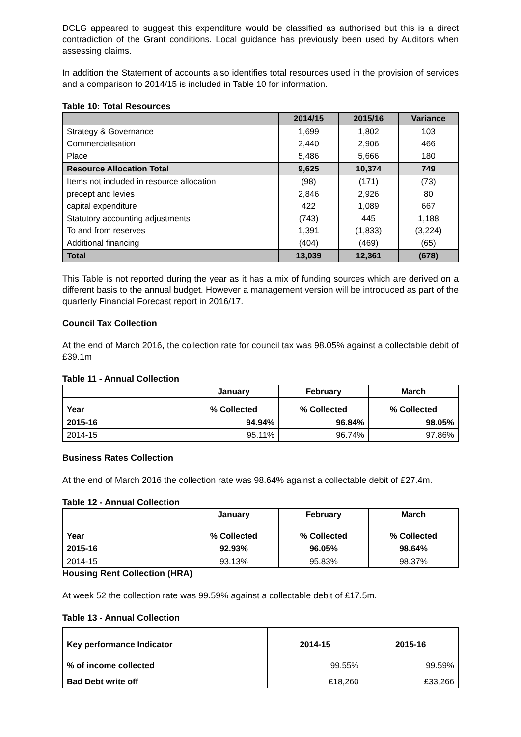DCLG appeared to suggest this expenditure would be classified as authorised but this is a direct contradiction of the Grant conditions. Local guidance has previously been used by Auditors when assessing claims.
In addition the Statement of accounts also identifies total resources used in the provision of services and a comparison to 2014/15 is included in Table 10 for information.
Table 10: Total Resources
| | 2014/15 | 2015/16 | Variance |
| --- | --- | --- | --- |
| Strategy & Governance | 1,699 | 1,802 | 103 |
| Commercialisation | 2,440 | 2,906 | 466 |
| Place | 5,486 | 5,666 | 180 |
| Resource Allocation Total | 9,625 | 10,374 | 749 |
| Items not included in resource allocation | (98) | (171) | (73) |
| precept and levies | 2,846 | 2,926 | 80 |
| capital expenditure | 422 | 1,089 | 667 |
| Statutory accounting adjustments | (743) | 445 | 1,188 |
| To and from reserves | 1,391 | (1,833) | (3,224) |
| Additional financing | (404) | (469) | (65) |
| Total | 13,039 | 12,361 | (678) |
This Table is not reported during the year as it has a mix of funding sources which are derived on a different basis to the annual budget. However a management version will be introduced as part of the quarterly Financial Forecast report in 2016/17.
Council Tax Collection
At the end of March 2016, the collection rate for council tax was 98.05% against a collectable debit of £39.1m
Table 11 - Annual Collection
| | January | February | March |
| --- | --- | --- | --- |
| Year | % Collected | % Collected | % Collected |
| 2015-16 | 94.94% | 96.84% | 98.05% |
| 2014-15 | 95.11% | 96.74% | 97.86% |
Business Rates Collection
At the end of March 2016 the collection rate was 98.64% against a collectable debit of £27.4m.
Table 12 - Annual Collection
| | January | February | March |
| --- | --- | --- | --- |
| Year | % Collected | % Collected | % Collected |
| 2015-16 | 92.93% | 96.05% | 98.64% |
| 2014-15 | 93.13% | 95.83% | 98.37% |
Housing Rent Collection (HRA)
At week 52 the collection rate was 99.59% against a collectable debit of £17.5m.
Table 13 - Annual Collection
| Key performance Indicator | 2014-15 | 2015-16 |
| --- | --- | --- |
| % of income collected | 99.55% | 99.59% |
| Bad Debt write off | £18,260 | £33,266 |